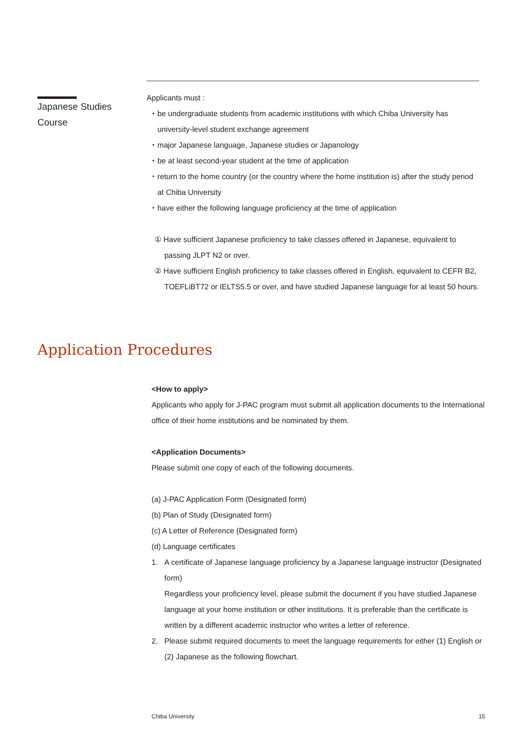Japanese Studies
Course
Applicants must :
・be undergraduate students from academic institutions with which Chiba University has university-level student exchange agreement
・major Japanese language, Japanese studies or Japanology
・be at least second-year student at the time of application
・return to the home country (or the country where the home institution is) after the study period at Chiba University
・have either the following language proficiency at the time of application
① Have sufficient Japanese proficiency to take classes offered in Japanese, equivalent to passing JLPT N2 or over.
② Have sufficient English proficiency to take classes offered in English, equivalent to CEFR B2, TOEFLiBT72 or IELTS5.5 or over, and have studied Japanese language for at least 50 hours.
Application Procedures
<How to apply>
Applicants who apply for J-PAC program must submit all application documents to the International office of their home institutions and be nominated by them.
<Application Documents>
Please submit one copy of each of the following documents.
(a) J-PAC Application Form (Designated form)
(b) Plan of Study (Designated form)
(c) A Letter of Reference (Designated form)
(d) Language certificates
1. A certificate of Japanese language proficiency by a Japanese language instructor (Designated form)
Regardless your proficiency level, please submit the document if you have studied Japanese language at your home institution or other institutions. It is preferable than the certificate is written by a different academic instructor who writes a letter of reference.
2. Please submit required documents to meet the language requirements for either (1) English or (2) Japanese as the following flowchart.
Chiba University 15